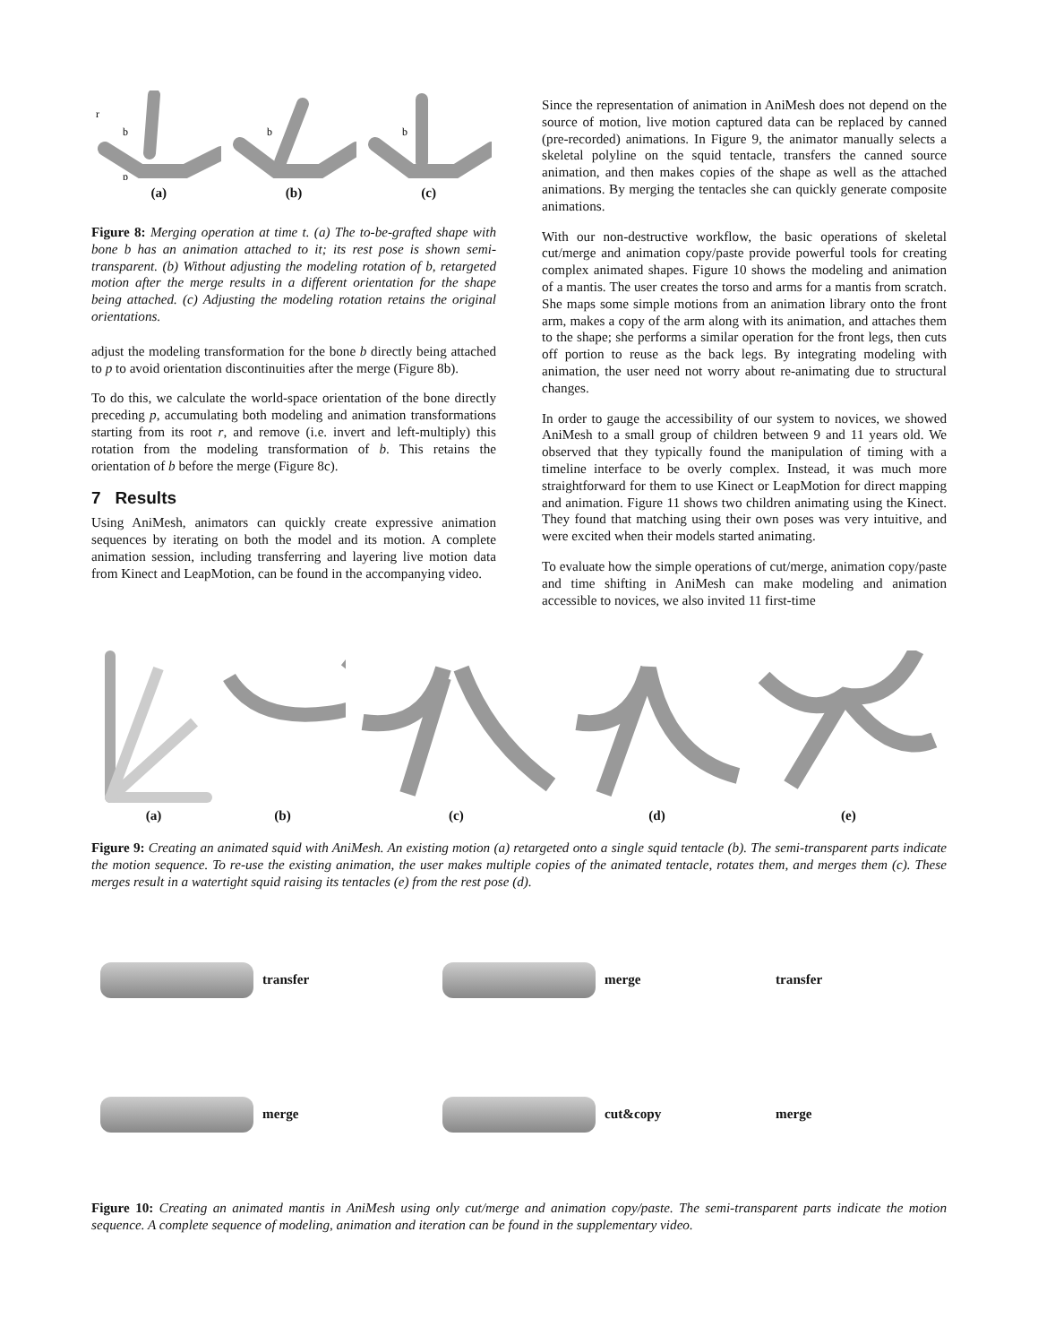r
b
p
(a)
b
(b)
b
(c)
Figure 8: Merging operation at time t. (a) The to-be-grafted shape with bone b has an animation attached to it; its rest pose is shown semi-transparent. (b) Without adjusting the modeling rotation of b, retargeted motion after the merge results in a different orientation for the shape being attached. (c) Adjusting the modeling rotation retains the original orientations.
adjust the modeling transformation for the bone b directly being attached to p to avoid orientation discontinuities after the merge (Figure 8b).
To do this, we calculate the world-space orientation of the bone directly preceding p, accumulating both modeling and animation transformations starting from its root r, and remove (i.e. invert and left-multiply) this rotation from the modeling transformation of b. This retains the orientation of b before the merge (Figure 8c).
7 Results
Using AniMesh, animators can quickly create expressive animation sequences by iterating on both the model and its motion. A complete animation session, including transferring and layering live motion data from Kinect and LeapMotion, can be found in the accompanying video.
Since the representation of animation in AniMesh does not depend on the source of motion, live motion captured data can be replaced by canned (pre-recorded) animations. In Figure 9, the animator manually selects a skeletal polyline on the squid tentacle, transfers the canned source animation, and then makes copies of the shape as well as the attached animations. By merging the tentacles she can quickly generate composite animations.
With our non-destructive workflow, the basic operations of skeletal cut/merge and animation copy/paste provide powerful tools for creating complex animated shapes. Figure 10 shows the modeling and animation of a mantis. The user creates the torso and arms for a mantis from scratch. She maps some simple motions from an animation library onto the front arm, makes a copy of the arm along with its animation, and attaches them to the shape; she performs a similar operation for the front legs, then cuts off portion to reuse as the back legs. By integrating modeling with animation, the user need not worry about re-animating due to structural changes.
In order to gauge the accessibility of our system to novices, we showed AniMesh to a small group of children between 9 and 11 years old. We observed that they typically found the manipulation of timing with a timeline interface to be overly complex. Instead, it was much more straightforward for them to use Kinect or LeapMotion for direct mapping and animation. Figure 11 shows two children animating using the Kinect. They found that matching using their own poses was very intuitive, and were excited when their models started animating.
To evaluate how the simple operations of cut/merge, animation copy/paste and time shifting in AniMesh can make modeling and animation accessible to novices, we also invited 11 first-time
(a)
(b)
(c)
(d)
(e)
Figure 9: Creating an animated squid with AniMesh. An existing motion (a) retargeted onto a single squid tentacle (b). The semi-transparent parts indicate the motion sequence. To re-use the existing animation, the user makes multiple copies of the animated tentacle, rotates them, and merges them (c). These merges result in a watertight squid raising its tentacles (e) from the rest pose (d).
transfer
merge
transfer
merge
cut&copy
merge
Figure 10: Creating an animated mantis in AniMesh using only cut/merge and animation copy/paste. The semi-transparent parts indicate the motion sequence. A complete sequence of modeling, animation and iteration can be found in the supplementary video.